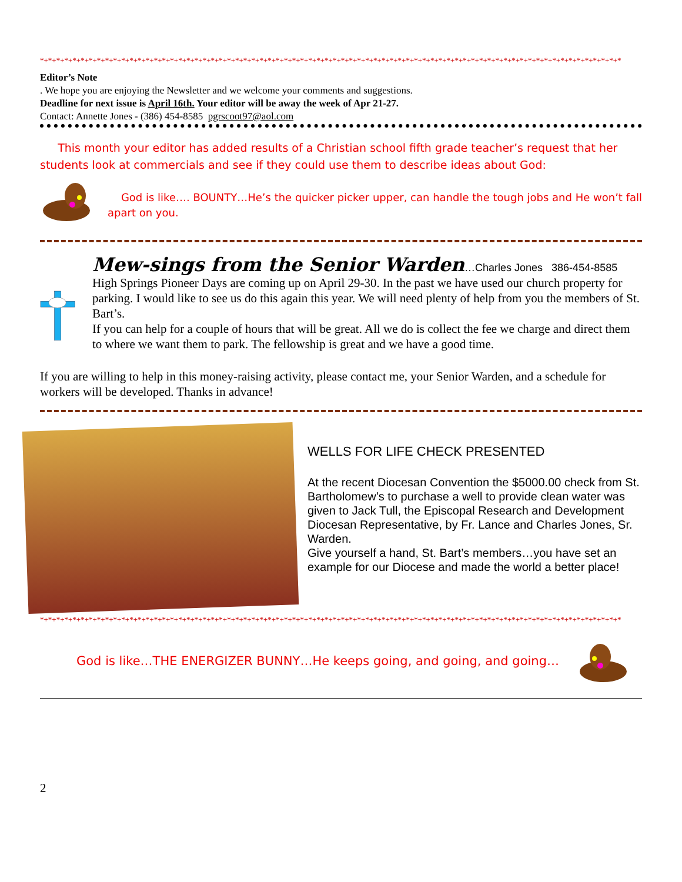*+*+*+*+*+*+*+*+*+*+*+*+*+*+*+*+*+*+*+*+*+*+*+*+*+*+*+*+*+*+*+*+*+*+*+*+*+*+*+*+*+*+*+*+*+*+*+*+*+*+*+*+*+*+*+*+*+*+*+*+*+*+*+*+*+*+*+*+*+*+*+*
Editor’s Note
. We hope you are enjoying the Newsletter and we welcome your comments and suggestions.
Deadline for next issue is April 16th. Your editor will be away the week of Apr 21-27.
Contact: Annette Jones - (386) 454-8585 pgrscoot97@aol.com
This month your editor has added results of a Christian school fifth grade teacher’s request that her students look at commercials and see if they could use them to describe ideas about God:
God is like…. BOUNTY…He’s the quicker picker upper, can handle the tough jobs and He won’t fall apart on you.
Mew-sings from the Senior Warden…Charles Jones 386-454-8585
High Springs Pioneer Days are coming up on April 29-30. In the past we have used our church property for parking. I would like to see us do this again this year. We will need plenty of help from you the members of St. Bart’s.
If you can help for a couple of hours that will be great. All we do is collect the fee we charge and direct them to where we want them to park. The fellowship is great and we have a good time.
If you are willing to help in this money-raising activity, please contact me, your Senior Warden, and a schedule for workers will be developed. Thanks in advance!
WELLS FOR LIFE CHECK PRESENTED
At the recent Diocesan Convention the $5000.00 check from St. Bartholomew’s to purchase a well to provide clean water was given to Jack Tull, the Episcopal Research and Development Diocesan Representative, by Fr. Lance and Charles Jones, Sr. Warden.
Give yourself a hand, St. Bart’s members…you have set an example for our Diocese and made the world a better place!
*+*+*+*+*+*+*+*+*+*+*+*+*+*+*+*+*+*+*+*+*+*+*+*+*+*+*+*+*+*+*+*+*+*+*+*+*+*+*+*+*+*+*+*+*+*+*+*+*+*+*+*+*+*+*+*+*+*+*+*+*+*+*+*+*+*+*+*+*+*+*+*
God is like…THE ENERGIZER BUNNY…He keeps going, and going, and going…
2